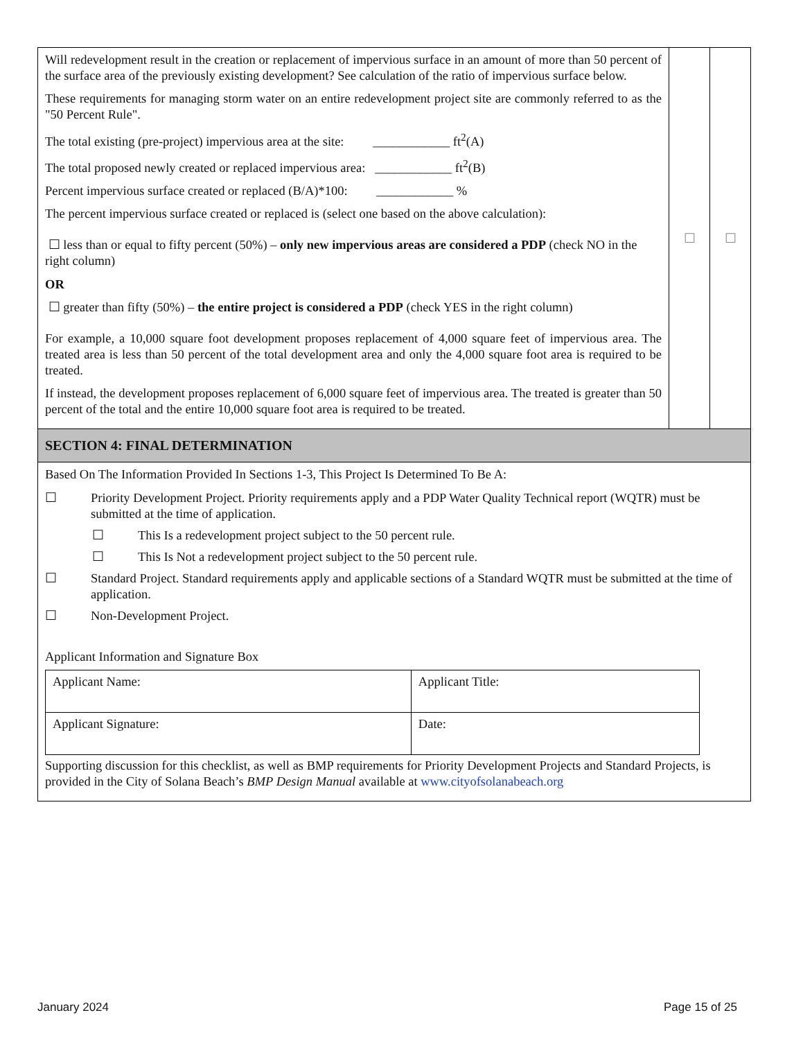| Will redevelopment result in the creation or replacement of impervious surface in an amount of more than 50 percent of the surface area of the previously existing development? See calculation of the ratio of impervious surface below. These requirements for managing storm water on an entire redevelopment project site are commonly referred to as the "50 Percent Rule". The total existing (pre-project) impervious area at the site: ____________ ft<sup>2</sup>(A) The total proposed newly created or replaced impervious area: ____________ ft<sup>2</sup>(B) Percent impervious surface created or replaced (B/A)*100: ____________ % The percent impervious surface created or replaced is (select one based on the above calculation): ☐ less than or equal to fifty percent (50%) – only new impervious areas are considered a PDP (check NO in the right column) OR ☐ greater than fifty (50%) – the entire project is considered a PDP (check YES in the right column) For example, a 10,000 square foot development proposes replacement of 4,000 square feet of impervious area. The treated area is less than 50 percent of the total development area and only the 4,000 square foot area is required to be treated. If instead, the development proposes replacement of 6,000 square feet of impervious area. The treated is greater than 50 percent of the total and the entire 10,000 square foot area is required to be treated. | ☐ | ☐ |
| SECTION 4: FINAL DETERMINATION | | |
| Based On The Information Provided In Sections 1-3, This Project Is Determined To Be A: ☐ Priority Development Project. Priority requirements apply and a PDP Water Quality Technical report (WQTR) must be submitted at the time of application. ☐ This Is a redevelopment project subject to the 50 percent rule. ☐ This Is Not a redevelopment project subject to the 50 percent rule. ☐ Standard Project. Standard requirements apply and applicable sections of a Standard WQTR must be submitted at the time of application. ☐ Non-Development Project. Applicant Information and Signature Box / Applicant Name: / Applicant Title: / / Applicant Signature: / Date: / Supporting discussion for this checklist, as well as BMP requirements for Priority Development Projects and Standard Projects, is provided in the City of Solana Beach’s BMP Design Manual available at www.cityofsolanabeach.org | | |
January 2024 Page 15 of 25